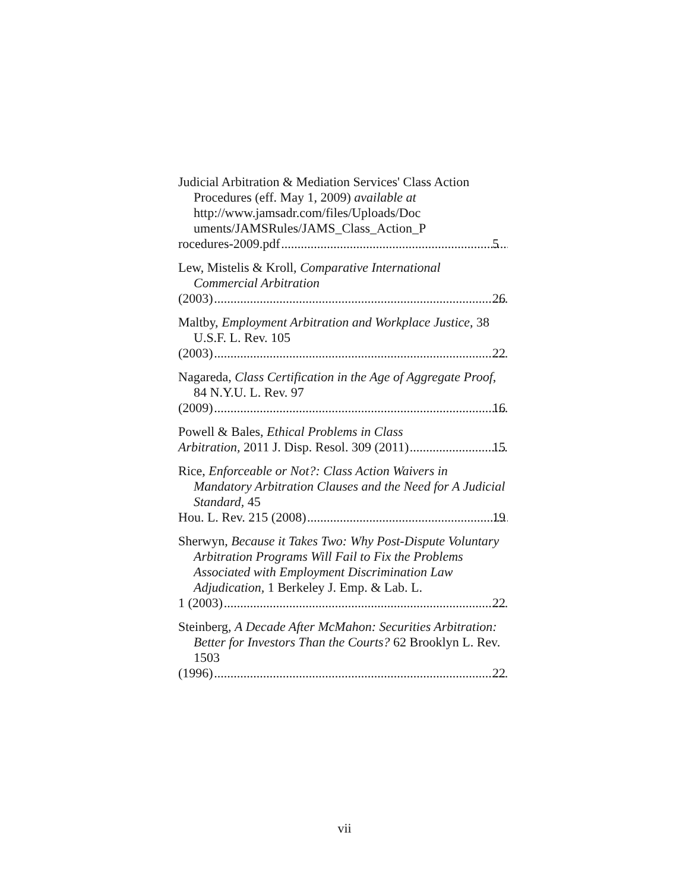Judicial Arbitration & Mediation Services' Class Action Procedures (eff. May 1, 2009) available at
http://www.jamsadr.com/files/Uploads/Doc uments/JAMSRules/JAMS_Class_Action_P
rocedures-2009.pdf 5
Lew, Mistelis & Kroll, Comparative International Commercial Arbitration
(2003) 26
Maltby, Employment Arbitration and Workplace Justice, 38 U.S.F. L. Rev. 105
(2003) 22
Nagareda, Class Certification in the Age of Aggregate Proof, 84 N.Y.U. L. Rev. 97
(2009) 16
Powell & Bales, Ethical Problems in Class
Arbitration, 2011 J. Disp. Resol. 309 (2011) 15
Rice, Enforceable or Not?: Class Action Waivers in Mandatory Arbitration Clauses and the Need for A Judicial Standard, 45
Hou. L. Rev. 215 (2008) 19
Sherwyn, Because it Takes Two: Why Post-Dispute Voluntary Arbitration Programs Will Fail to Fix the Problems Associated with Employment Discrimination Law Adjudication, 1 Berkeley J. Emp. & Lab. L.
1 (2003) 22
Steinberg, A Decade After McMahon: Securities Arbitration: Better for Investors Than the Courts? 62 Brooklyn L. Rev. 1503
(1996) 22
vii